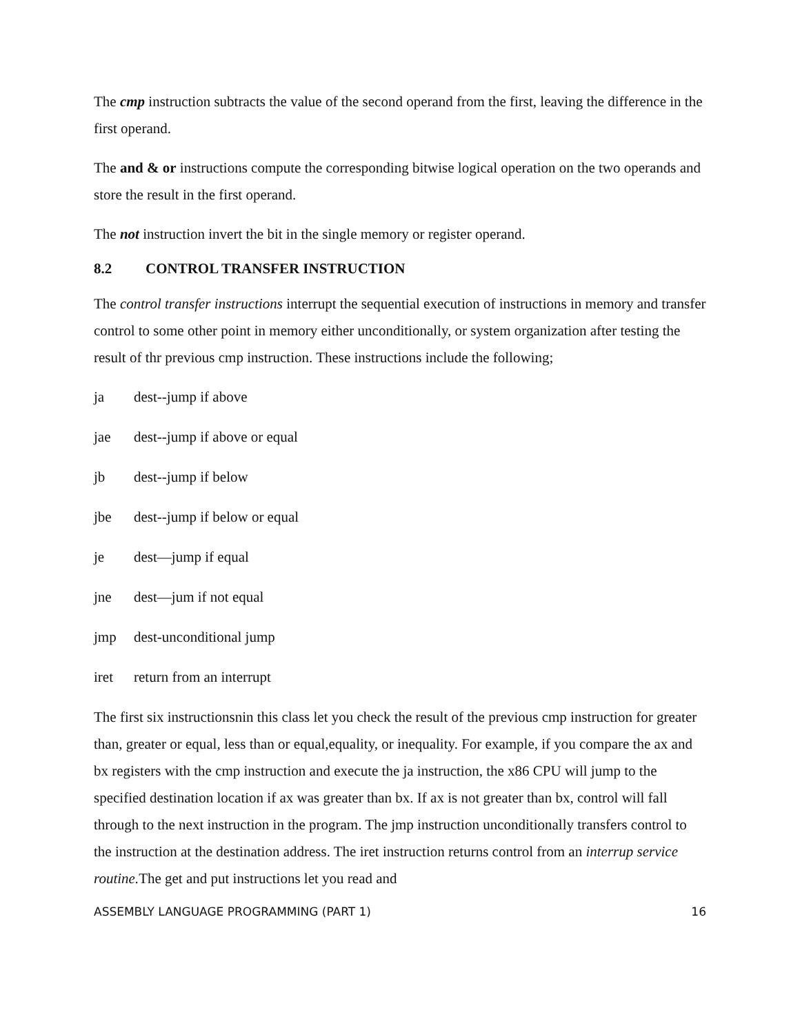The cmp instruction subtracts the value of the second operand from the first, leaving the difference in the first operand.
The and & or instructions compute the corresponding bitwise logical operation on the two operands and store the result in the first operand.
The not instruction invert the bit in the single memory or register operand.
8.2 CONTROL TRANSFER INSTRUCTION
The control transfer instructions interrupt the sequential execution of instructions in memory and transfer control to some other point in memory either unconditionally, or system organization after testing the result of thr previous cmp instruction. These instructions include the following;
ja dest--jump if above
jae dest--jump if above or equal
jb dest--jump if below
jbe dest--jump if below or equal
je dest—jump if equal
jne dest—jum if not equal
jmp dest-unconditional jump
iret return from an interrupt
The first six instructionsnin this class let you check the result of the previous cmp instruction for greater than, greater or equal, less than or equal,equality, or inequality. For example, if you compare the ax and bx registers with the cmp instruction and execute the ja instruction, the x86 CPU will jump to the specified destination location if ax was greater than bx. If ax is not greater than bx, control will fall through to the next instruction in the program. The jmp instruction unconditionally transfers control to the instruction at the destination address. The iret instruction returns control from an interrup service routine. The get and put instructions let you read and
ASSEMBLY LANGUAGE PROGRAMMING (PART 1) 16